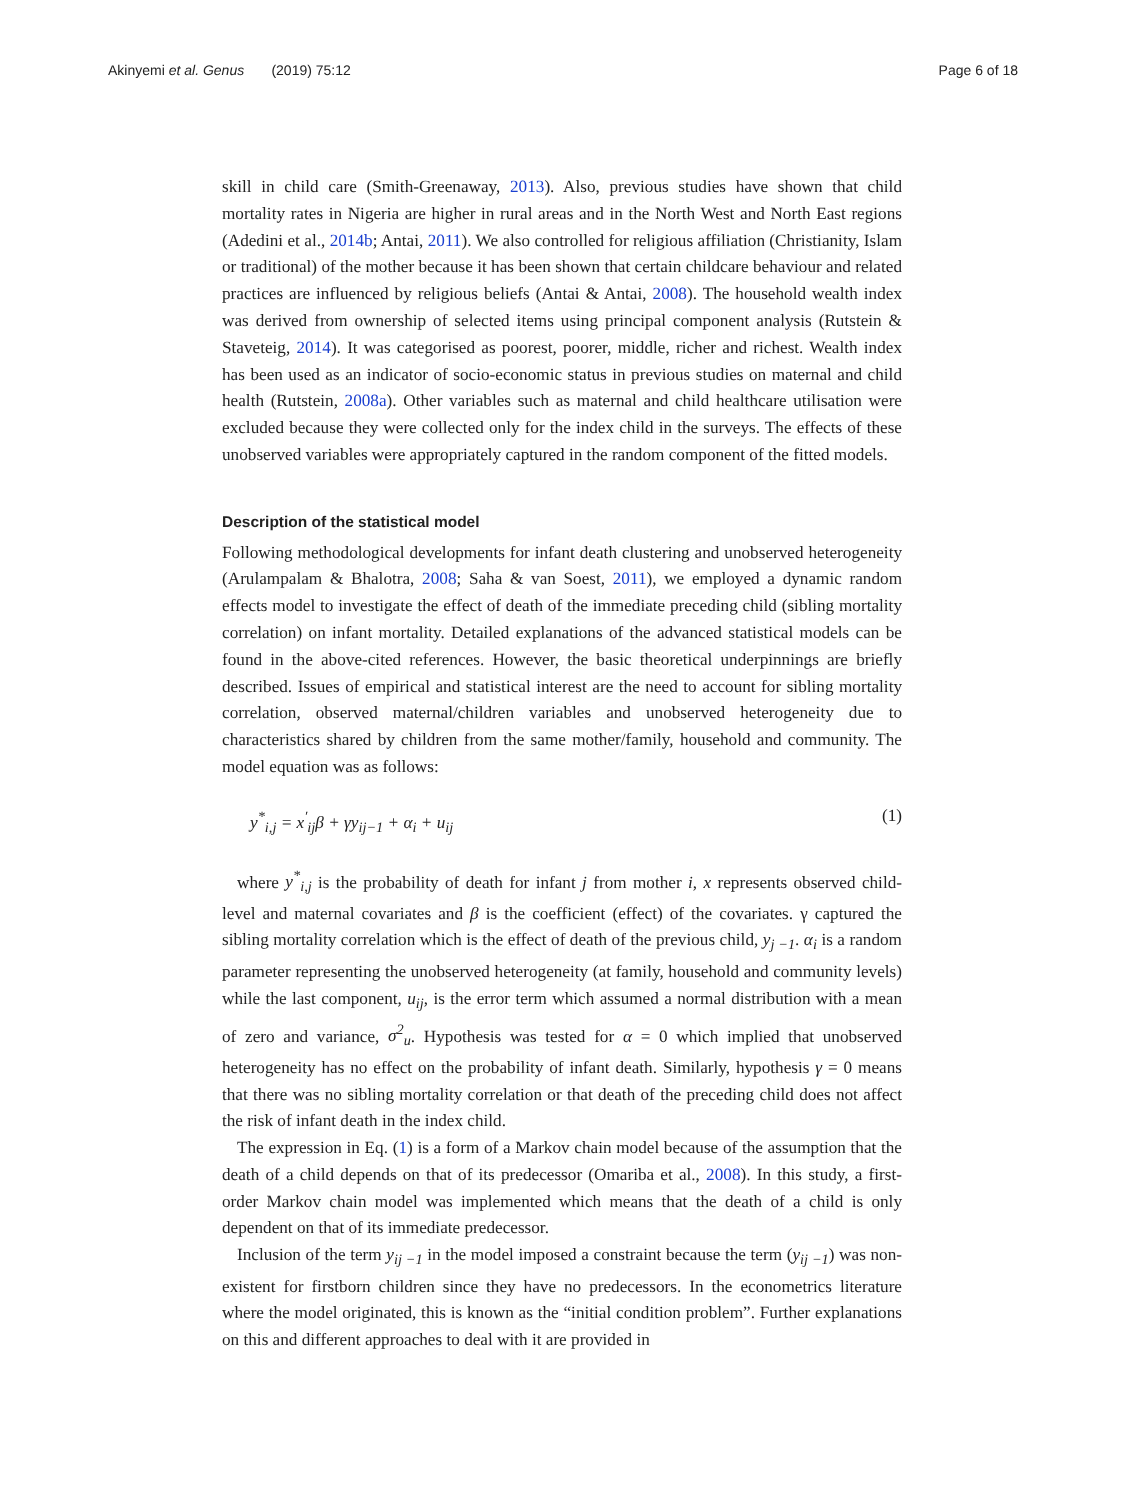Akinyemi et al. Genus (2019) 75:12 Page 6 of 18
skill in child care (Smith-Greenaway, 2013). Also, previous studies have shown that child mortality rates in Nigeria are higher in rural areas and in the North West and North East regions (Adedini et al., 2014b; Antai, 2011). We also controlled for religious affiliation (Christianity, Islam or traditional) of the mother because it has been shown that certain childcare behaviour and related practices are influenced by religious beliefs (Antai & Antai, 2008). The household wealth index was derived from ownership of selected items using principal component analysis (Rutstein & Staveteig, 2014). It was categorised as poorest, poorer, middle, richer and richest. Wealth index has been used as an indicator of socio-economic status in previous studies on maternal and child health (Rutstein, 2008a). Other variables such as maternal and child healthcare utilisation were excluded because they were collected only for the index child in the surveys. The effects of these unobserved variables were appropriately captured in the random component of the fitted models.
Description of the statistical model
Following methodological developments for infant death clustering and unobserved heterogeneity (Arulampalam & Bhalotra, 2008; Saha & van Soest, 2011), we employed a dynamic random effects model to investigate the effect of death of the immediate preceding child (sibling mortality correlation) on infant mortality. Detailed explanations of the advanced statistical models can be found in the above-cited references. However, the basic theoretical underpinnings are briefly described. Issues of empirical and statistical interest are the need to account for sibling mortality correlation, observed maternal/children variables and unobserved heterogeneity due to characteristics shared by children from the same mother/family, household and community. The model equation was as follows:
y<sup>*</sup><sub>i,j</sub> = x<sup>′</sup><sub>ij</sub>β + γy<sub>ij−1</sub> + α<sub>i</sub> + u<sub>ij</sub> (1)
where y<sup>*</sup><sub>i,j</sub> is the probability of death for infant j from mother i, x represents observed child-level and maternal covariates and β is the coefficient (effect) of the covariates. γ captured the sibling mortality correlation which is the effect of death of the previous child, y<sub>j −1</sub>. α<sub>i</sub> is a random parameter representing the unobserved heterogeneity (at family, household and community levels) while the last component, u<sub>ij</sub>, is the error term which assumed a normal distribution with a mean of zero and variance, σ<sup>2</sup><sub>u</sub>. Hypothesis was tested for α = 0 which implied that unobserved heterogeneity has no effect on the probability of infant death. Similarly, hypothesis γ = 0 means that there was no sibling mortality correlation or that death of the preceding child does not affect the risk of infant death in the index child.
The expression in Eq. (1) is a form of a Markov chain model because of the assumption that the death of a child depends on that of its predecessor (Omariba et al., 2008). In this study, a first-order Markov chain model was implemented which means that the death of a child is only dependent on that of its immediate predecessor.
Inclusion of the term y<sub>ij −1</sub> in the model imposed a constraint because the term (y<sub>ij −1</sub>) was non-existent for firstborn children since they have no predecessors. In the econometrics literature where the model originated, this is known as the “initial condition problem”. Further explanations on this and different approaches to deal with it are provided in